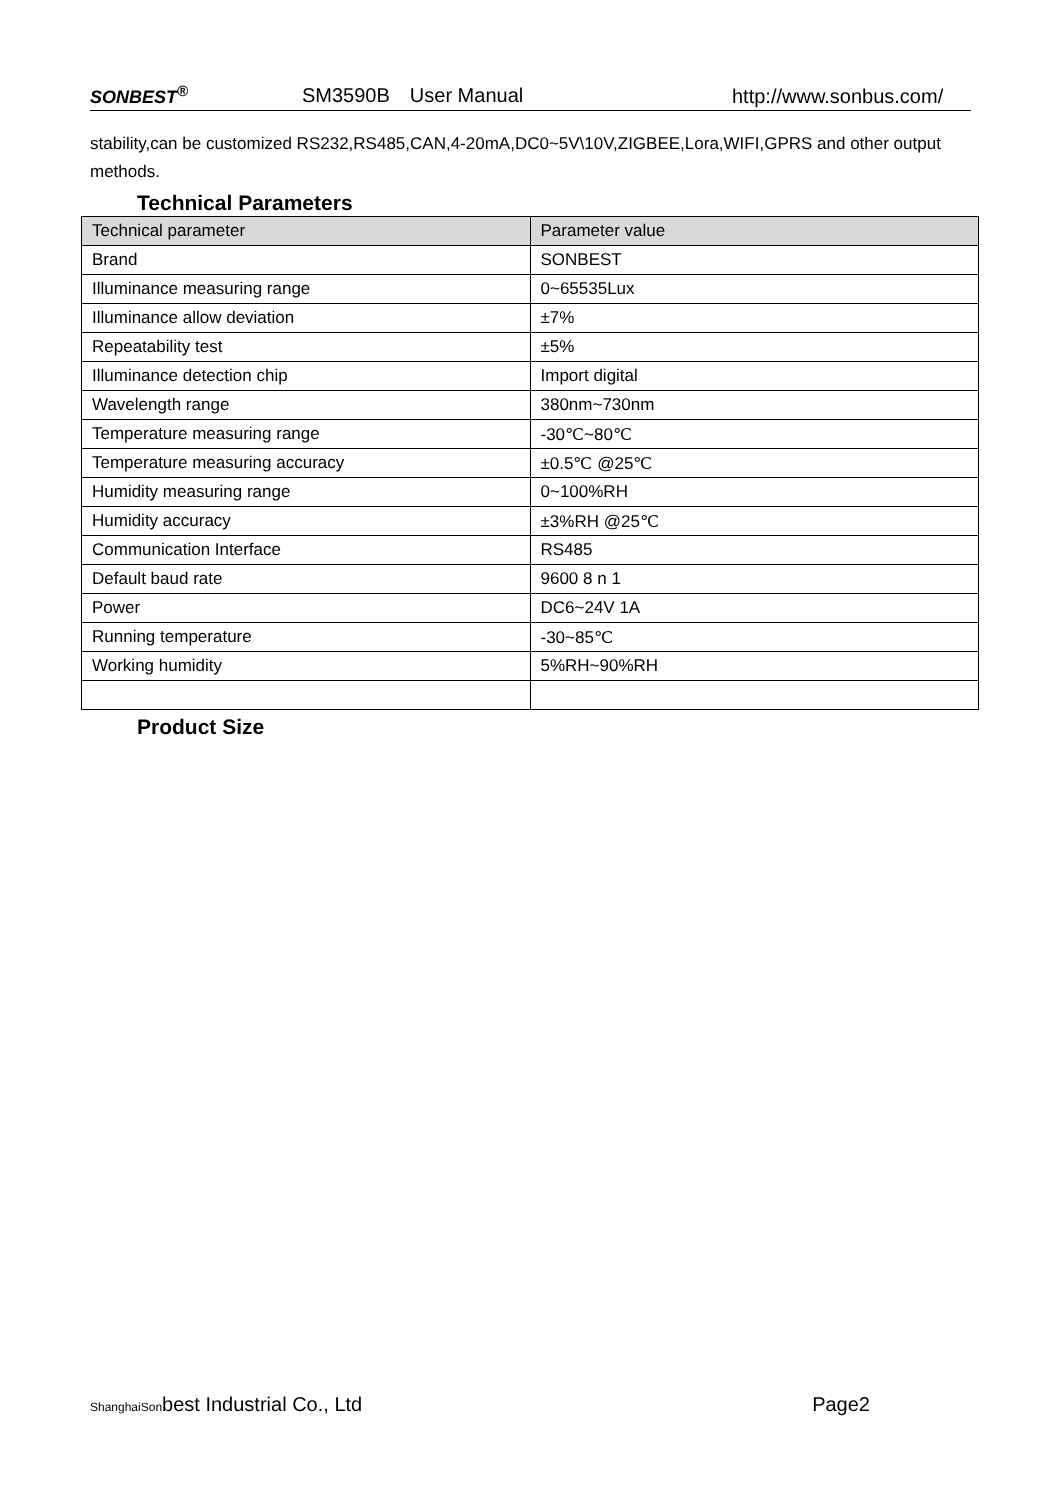SONBEST<sup>®</sup> SM3590B　User Manual http://www.sonbus.com/
stability,can be customized RS232,RS485,CAN,4-20mA,DC0~5V\10V,ZIGBEE,Lora,WIFI,GPRS and other output methods.
Technical Parameters
| Technical parameter | Parameter value |
| --- | --- |
| Brand | SONBEST |
| Illuminance measuring range | 0~65535Lux |
| Illuminance allow deviation | ±7% |
| Repeatability test | ±5% |
| Illuminance detection chip | Import digital |
| Wavelength range | 380nm~730nm |
| Temperature measuring range | -30℃~80℃ |
| Temperature measuring accuracy | ±0.5℃ @25℃ |
| Humidity measuring range | 0~100%RH |
| Humidity accuracy | ±3%RH @25℃ |
| Communication Interface | RS485 |
| Default baud rate | 9600 8 n 1 |
| Power | DC6~24V 1A |
| Running temperature | -30~85℃ |
| Working humidity | 5%RH~90%RH |
Product Size
ShanghaiSonbest Industrial Co., Ltd Page2